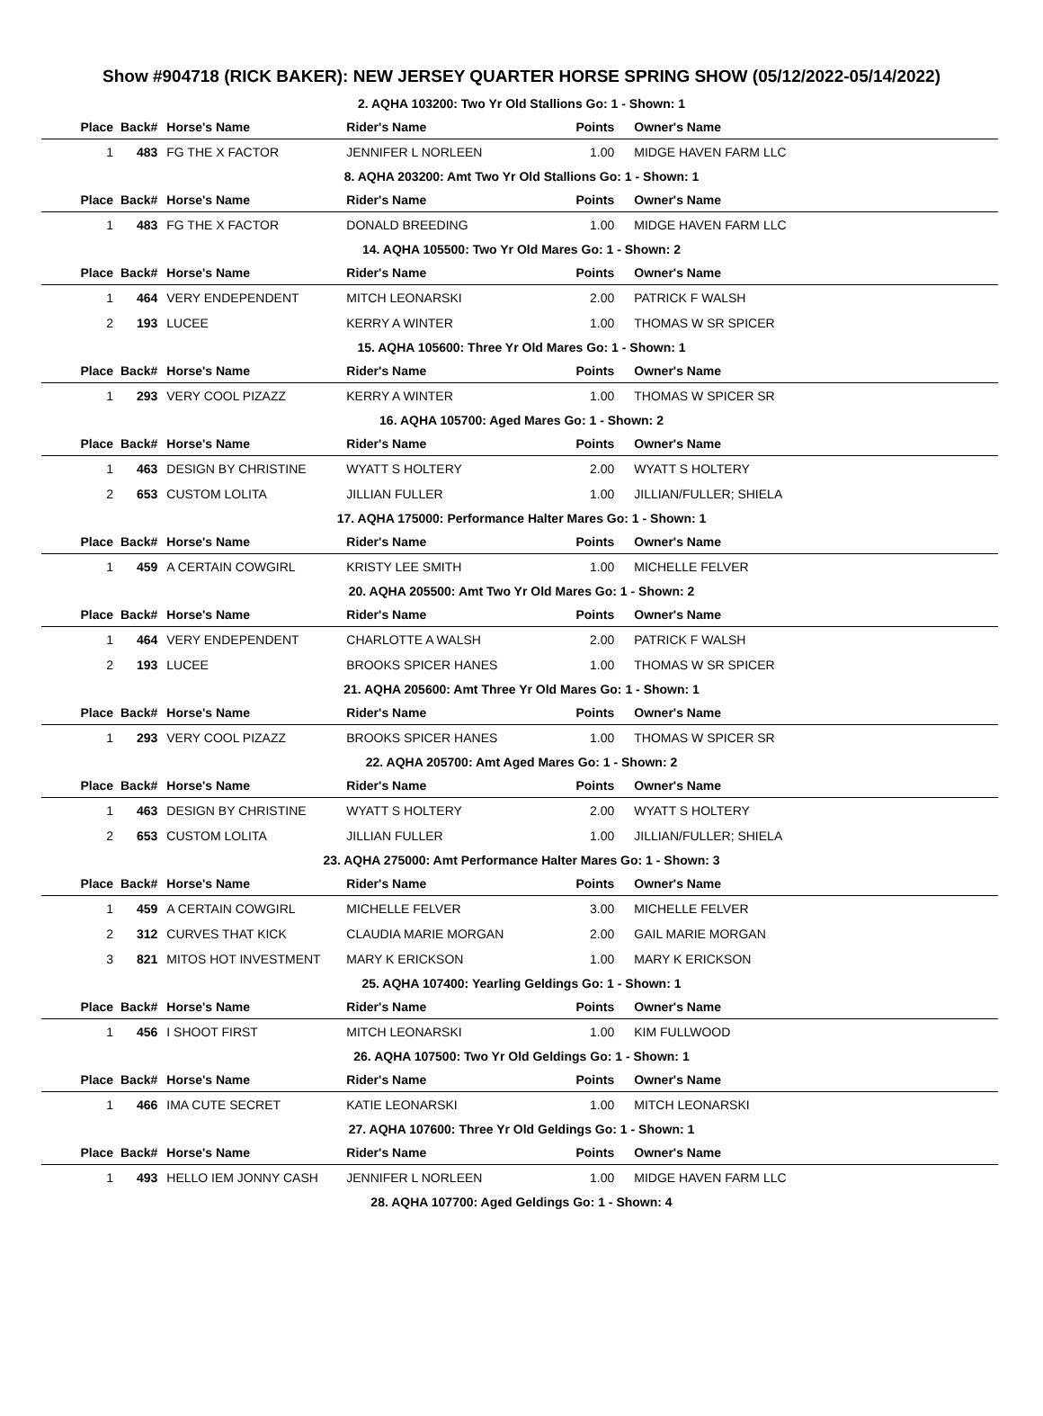Show #904718 (RICK BAKER): NEW JERSEY QUARTER HORSE SPRING SHOW (05/12/2022-05/14/2022)
2. AQHA 103200: Two Yr Old Stallions Go: 1 - Shown: 1
| Place | Back# | Horse's Name | Rider's Name | Points | Owner's Name |
| --- | --- | --- | --- | --- | --- |
| 1 | 483 | FG THE X FACTOR | JENNIFER L NORLEEN | 1.00 | MIDGE HAVEN FARM LLC |
8. AQHA 203200: Amt Two Yr Old Stallions Go: 1 - Shown: 1
| Place | Back# | Horse's Name | Rider's Name | Points | Owner's Name |
| --- | --- | --- | --- | --- | --- |
| 1 | 483 | FG THE X FACTOR | DONALD BREEDING | 1.00 | MIDGE HAVEN FARM LLC |
14. AQHA 105500: Two Yr Old Mares Go: 1 - Shown: 2
| Place | Back# | Horse's Name | Rider's Name | Points | Owner's Name |
| --- | --- | --- | --- | --- | --- |
| 1 | 464 | VERY ENDEPENDENT | MITCH LEONARSKI | 2.00 | PATRICK F WALSH |
| 2 | 193 | LUCEE | KERRY A WINTER | 1.00 | THOMAS W SR SPICER |
15. AQHA 105600: Three Yr Old Mares Go: 1 - Shown: 1
| Place | Back# | Horse's Name | Rider's Name | Points | Owner's Name |
| --- | --- | --- | --- | --- | --- |
| 1 | 293 | VERY COOL PIZAZZ | KERRY A WINTER | 1.00 | THOMAS W SPICER SR |
16. AQHA 105700: Aged Mares Go: 1 - Shown: 2
| Place | Back# | Horse's Name | Rider's Name | Points | Owner's Name |
| --- | --- | --- | --- | --- | --- |
| 1 | 463 | DESIGN BY CHRISTINE | WYATT S HOLTERY | 2.00 | WYATT S HOLTERY |
| 2 | 653 | CUSTOM LOLITA | JILLIAN FULLER | 1.00 | JILLIAN/FULLER; SHIELA |
17. AQHA 175000: Performance Halter Mares Go: 1 - Shown: 1
| Place | Back# | Horse's Name | Rider's Name | Points | Owner's Name |
| --- | --- | --- | --- | --- | --- |
| 1 | 459 | A CERTAIN COWGIRL | KRISTY LEE SMITH | 1.00 | MICHELLE FELVER |
20. AQHA 205500: Amt Two Yr Old Mares Go: 1 - Shown: 2
| Place | Back# | Horse's Name | Rider's Name | Points | Owner's Name |
| --- | --- | --- | --- | --- | --- |
| 1 | 464 | VERY ENDEPENDENT | CHARLOTTE A WALSH | 2.00 | PATRICK F WALSH |
| 2 | 193 | LUCEE | BROOKS SPICER HANES | 1.00 | THOMAS W SR SPICER |
21. AQHA 205600: Amt Three Yr Old Mares Go: 1 - Shown: 1
| Place | Back# | Horse's Name | Rider's Name | Points | Owner's Name |
| --- | --- | --- | --- | --- | --- |
| 1 | 293 | VERY COOL PIZAZZ | BROOKS SPICER HANES | 1.00 | THOMAS W SPICER SR |
22. AQHA 205700: Amt Aged Mares Go: 1 - Shown: 2
| Place | Back# | Horse's Name | Rider's Name | Points | Owner's Name |
| --- | --- | --- | --- | --- | --- |
| 1 | 463 | DESIGN BY CHRISTINE | WYATT S HOLTERY | 2.00 | WYATT S HOLTERY |
| 2 | 653 | CUSTOM LOLITA | JILLIAN FULLER | 1.00 | JILLIAN/FULLER; SHIELA |
23. AQHA 275000: Amt Performance Halter Mares Go: 1 - Shown: 3
| Place | Back# | Horse's Name | Rider's Name | Points | Owner's Name |
| --- | --- | --- | --- | --- | --- |
| 1 | 459 | A CERTAIN COWGIRL | MICHELLE FELVER | 3.00 | MICHELLE FELVER |
| 2 | 312 | CURVES THAT KICK | CLAUDIA MARIE MORGAN | 2.00 | GAIL MARIE MORGAN |
| 3 | 821 | MITOS HOT INVESTMENT | MARY K ERICKSON | 1.00 | MARY K ERICKSON |
25. AQHA 107400: Yearling Geldings Go: 1 - Shown: 1
| Place | Back# | Horse's Name | Rider's Name | Points | Owner's Name |
| --- | --- | --- | --- | --- | --- |
| 1 | 456 | I SHOOT FIRST | MITCH LEONARSKI | 1.00 | KIM FULLWOOD |
26. AQHA 107500: Two Yr Old Geldings Go: 1 - Shown: 1
| Place | Back# | Horse's Name | Rider's Name | Points | Owner's Name |
| --- | --- | --- | --- | --- | --- |
| 1 | 466 | IMA CUTE SECRET | KATIE LEONARSKI | 1.00 | MITCH LEONARSKI |
27. AQHA 107600: Three Yr Old Geldings Go: 1 - Shown: 1
| Place | Back# | Horse's Name | Rider's Name | Points | Owner's Name |
| --- | --- | --- | --- | --- | --- |
| 1 | 493 | HELLO IEM JONNY CASH | JENNIFER L NORLEEN | 1.00 | MIDGE HAVEN FARM LLC |
28. AQHA 107700: Aged Geldings Go: 1 - Shown: 4